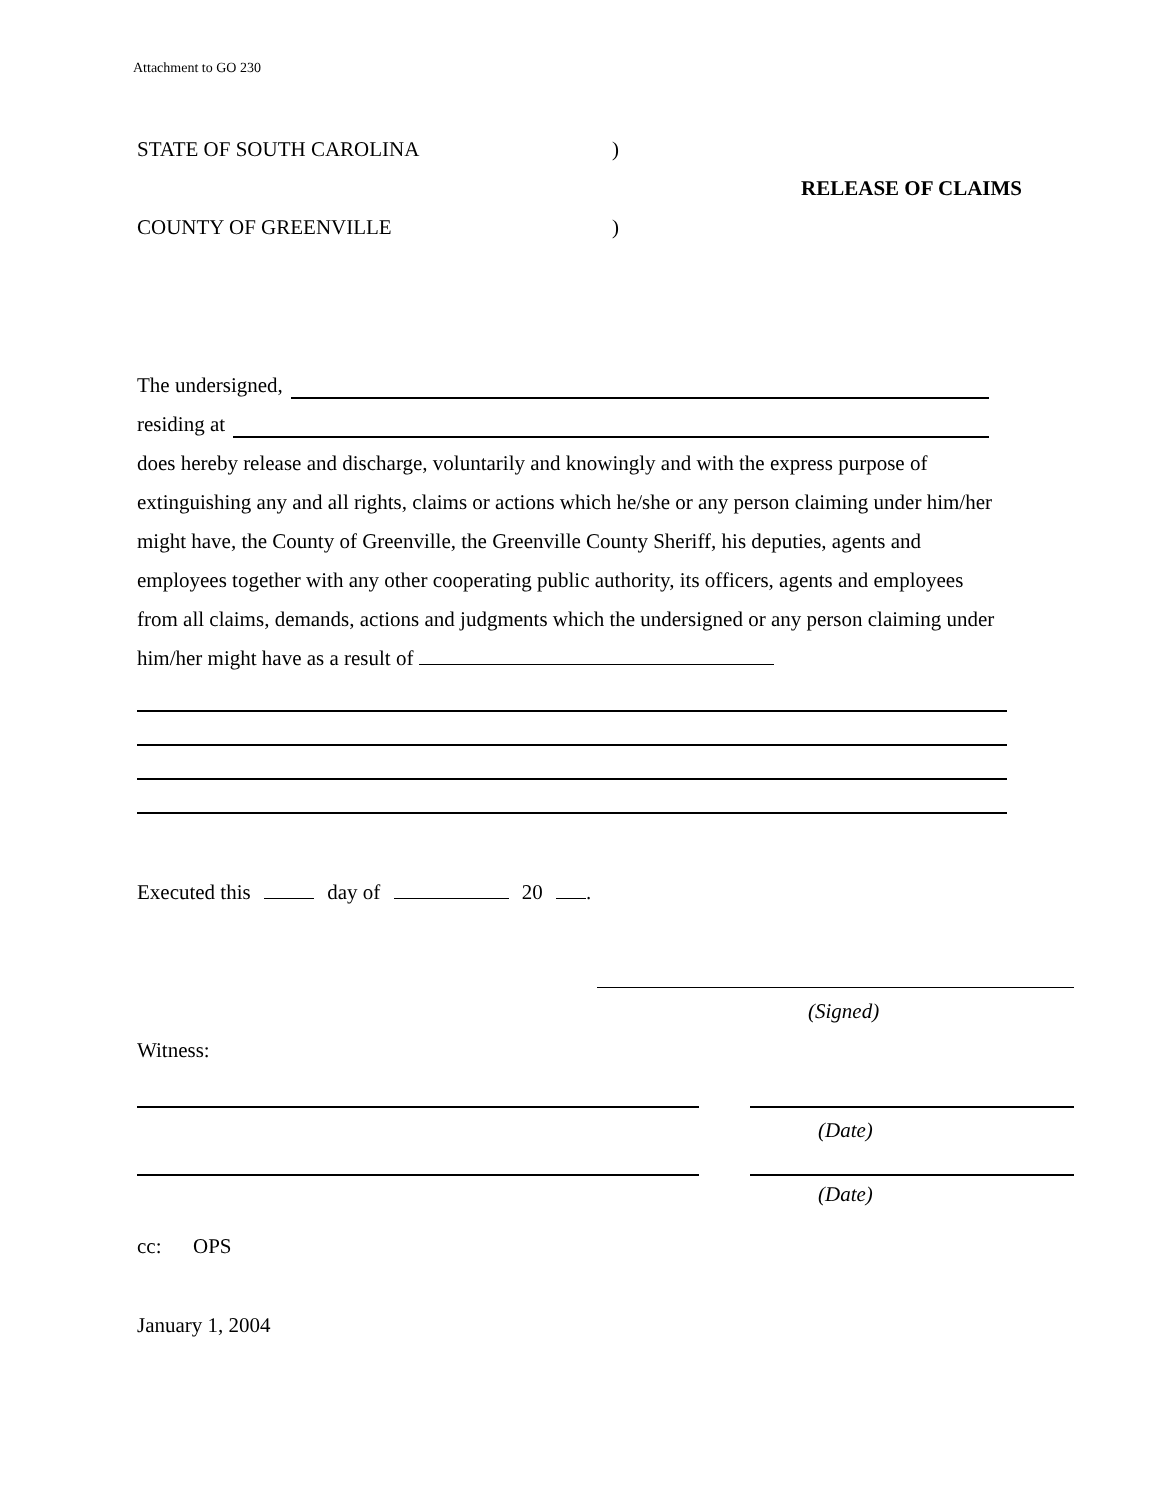Attachment to GO 230
STATE OF SOUTH CAROLINA)
RELEASE OF CLAIMS
COUNTY OF GREENVILLE)
The undersigned,
residing at
does hereby release and discharge, voluntarily and knowingly and with the express purpose of extinguishing any and all rights, claims or actions which he/she or any person claiming under him/her might have, the County of Greenville, the Greenville County Sheriff, his deputies, agents and employees together with any other cooperating public authority, its officers, agents and employees from all claims, demands, actions and judgments which the undersigned or any person claiming under him/her might have as a result of
Executed this day of 20 .
(Signed)
Witness:
(Date)
(Date)
cc: OPS
January 1, 2004